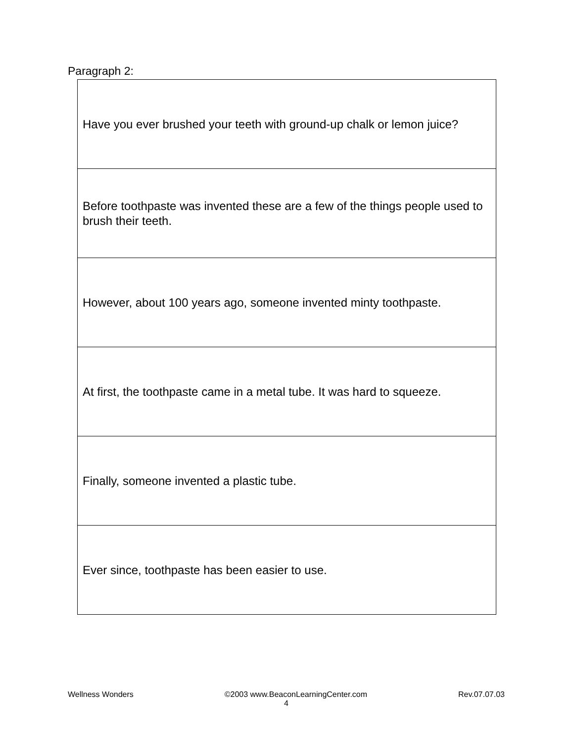Paragraph 2:
| Have you ever brushed your teeth with ground-up chalk or lemon juice? |
| Before toothpaste was invented these are a few of the things people used to brush their teeth. |
| However, about 100 years ago, someone invented minty toothpaste. |
| At first, the toothpaste came in a metal tube. It was hard to squeeze. |
| Finally, someone invented a plastic tube. |
| Ever since, toothpaste has been easier to use. |
Wellness Wonders ©2003 www.BeaconLearningCenter.com Rev.07.07.03
4